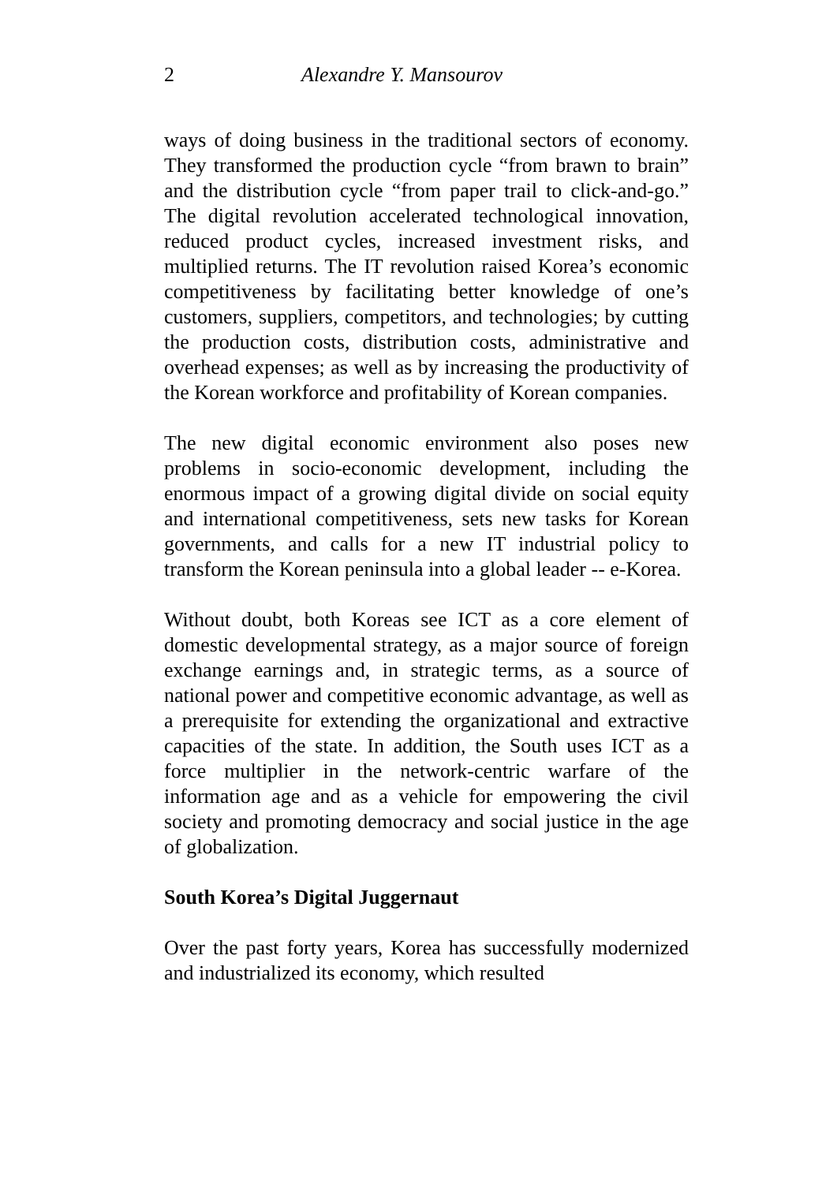2 Alexandre Y. Mansourov
ways of doing business in the traditional sectors of economy. They transformed the production cycle “from brawn to brain” and the distribution cycle “from paper trail to click-and-go.” The digital revolution accelerated technological innovation, reduced product cycles, increased investment risks, and multiplied returns. The IT revolution raised Korea’s economic competitiveness by facilitating better knowledge of one’s customers, suppliers, competitors, and technologies; by cutting the production costs, distribution costs, administrative and overhead expenses; as well as by increasing the productivity of the Korean workforce and profitability of Korean companies.
The new digital economic environment also poses new problems in socio-economic development, including the enormous impact of a growing digital divide on social equity and international competitiveness, sets new tasks for Korean governments, and calls for a new IT industrial policy to transform the Korean peninsula into a global leader -- e-Korea.
Without doubt, both Koreas see ICT as a core element of domestic developmental strategy, as a major source of foreign exchange earnings and, in strategic terms, as a source of national power and competitive economic advantage, as well as a prerequisite for extending the organizational and extractive capacities of the state. In addition, the South uses ICT as a force multiplier in the network-centric warfare of the information age and as a vehicle for empowering the civil society and promoting democracy and social justice in the age of globalization.
South Korea’s Digital Juggernaut
Over the past forty years, Korea has successfully modernized and industrialized its economy, which resulted